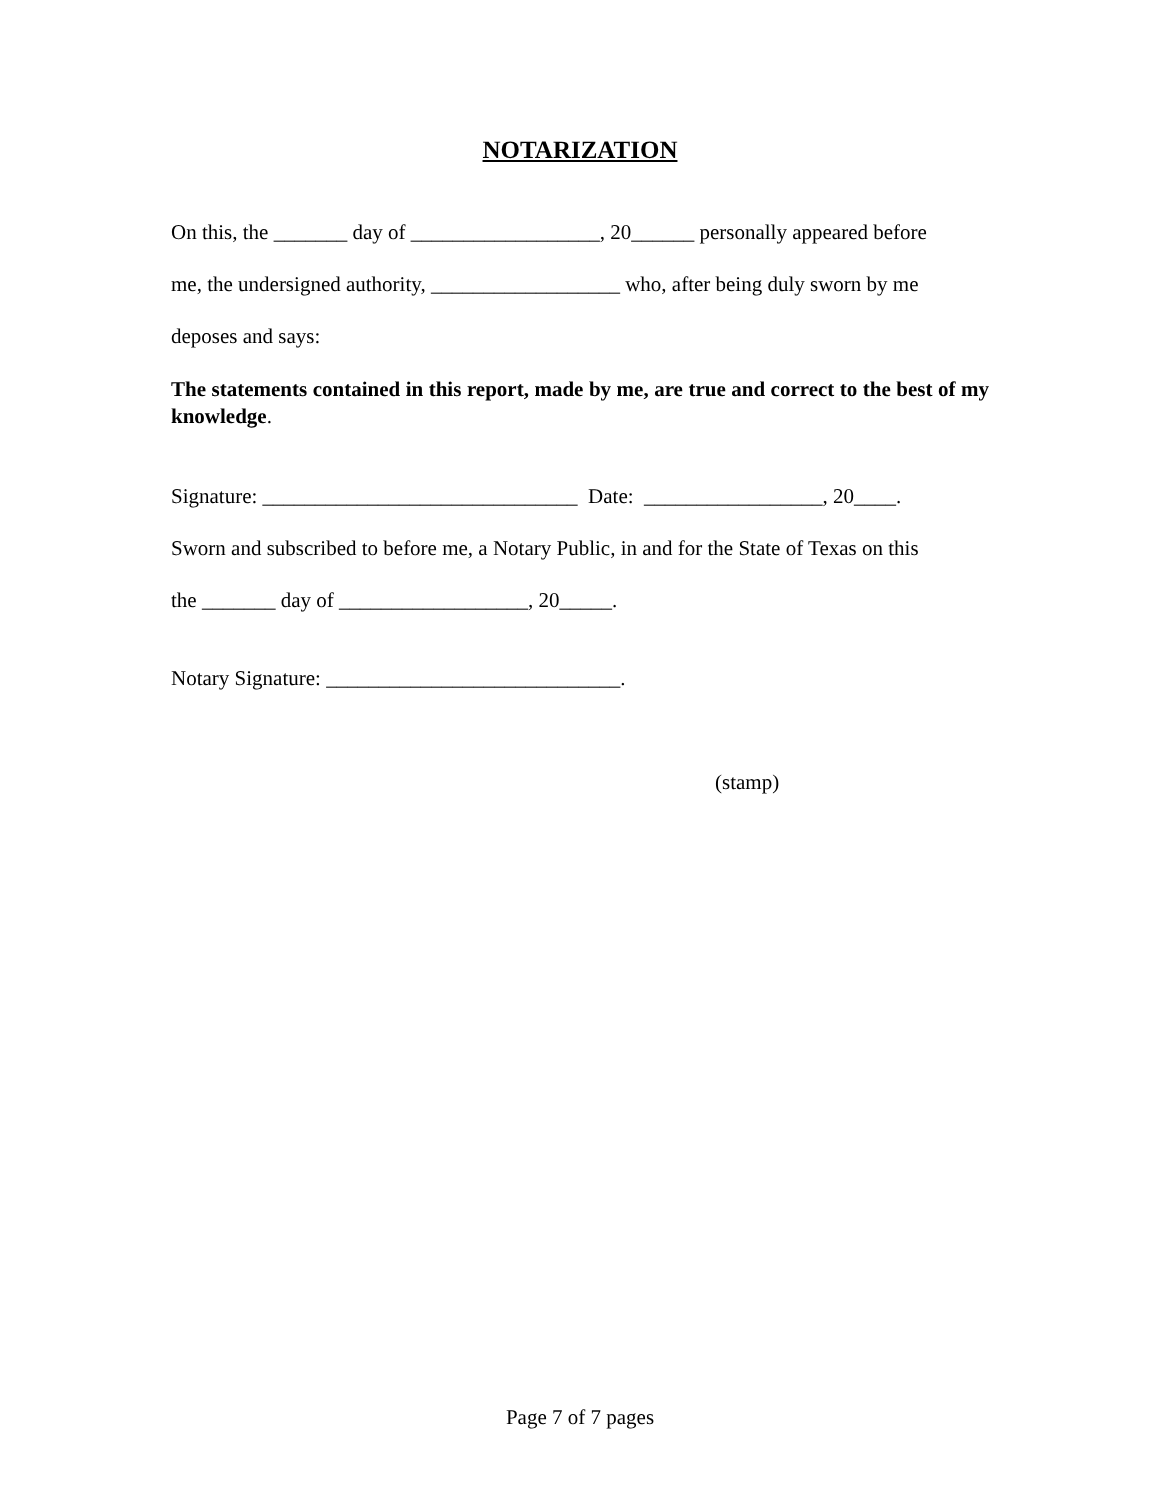NOTARIZATION
On this, the _______ day of __________________, 20______ personally appeared before
me, the undersigned authority, __________________ who, after being duly sworn by me
deposes and says:
The statements contained in this report, made by me, are true and correct to the best of my knowledge.
Signature: ______________________________ Date: _________________, 20____.
Sworn and subscribed to before me, a Notary Public, in and for the State of Texas on this
the _______ day of __________________, 20_____.
Notary Signature: ____________________________.
(stamp)
Page 7 of 7 pages